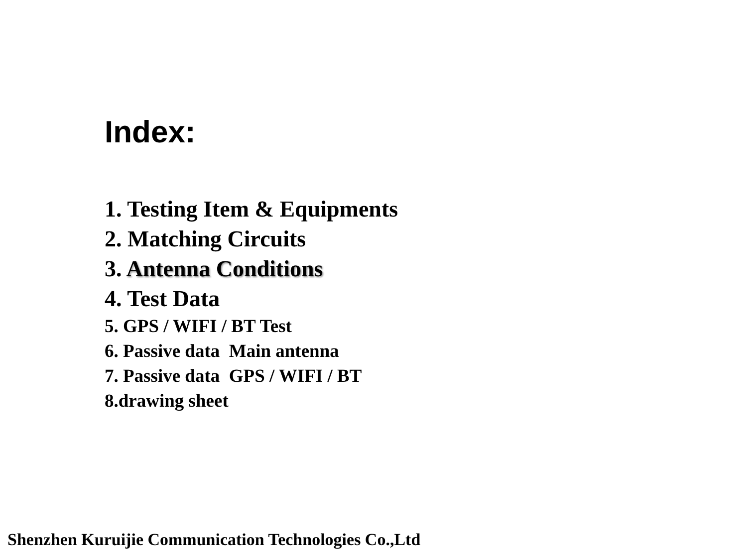Index:
1. Testing Item & Equipments
2. Matching Circuits
3. Antenna Conditions
4. Test Data
5. GPS / WIFI / BT Test
6. Passive data Main antenna
7. Passive data GPS / WIFI / BT
8.drawing sheet
Shenzhen Kuruijie Communication Technologies Co.,Ltd